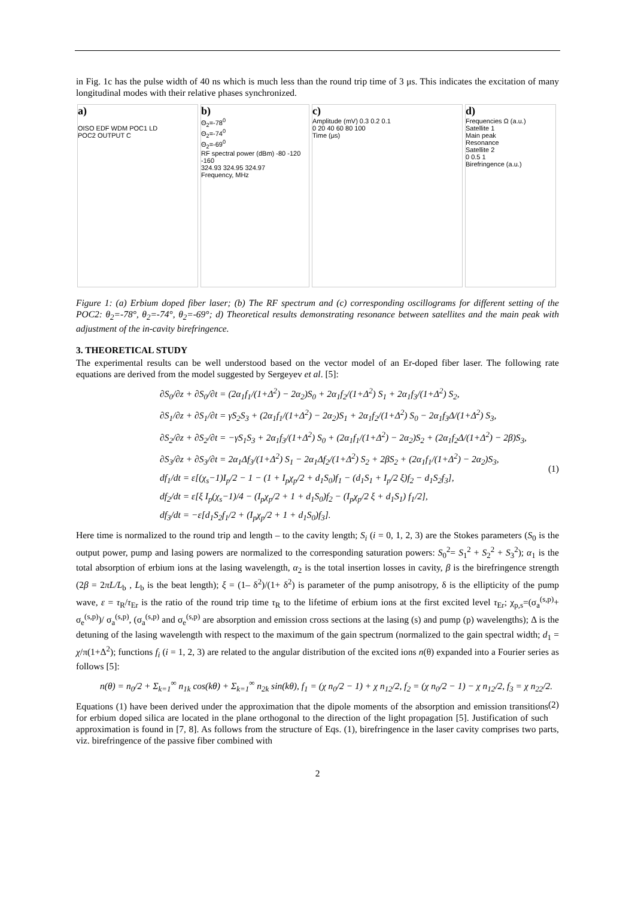in Fig. 1c has the pulse width of 40 ns which is much less than the round trip time of 3 μs. This indicates the excitation of many longitudinal modes with their relative phases synchronized.
a)
OISO EDF WDM POC1 LD
POC2 OUTPUT C
b)
Θ<sub>2</sub>=-78<sup>0</sup>
Θ<sub>2</sub>=-74<sup>0</sup>
Θ<sub>2</sub>=-69<sup>0</sup>
RF spectral power (dBm) -80 -120 -160
324.93 324.95 324.97
Frequency, MHz
c)
Amplitude (mV) 0.3 0.2 0.1
0 20 40 60 80 100
Time (μs)
d)
Frequencies Ω (a.u.)
Satellite 1
Main peak
Resonance
Satellite 2
0 0.5 1
Birefringence (a.u.)
Figure 1: (a) Erbium doped fiber laser; (b) The RF spectrum and (c) corresponding oscillograms for different setting of the POC2: θ<sub>2</sub>=-78°, θ<sub>2</sub>=-74°, θ<sub>2</sub>=-69°; d) Theoretical results demonstrating resonance between satellites and the main peak with adjustment of the in-cavity birefringence.
3. THEORETICAL STUDY
The experimental results can be well understood based on the vector model of an Er-doped fiber laser. The following rate equations are derived from the model suggested by Sergeyev et al. [5]:
∂S<sub>0</sub>/∂z + ∂S<sub>0</sub>/∂t = (2α<sub>1</sub>f<sub>1</sub>/(1+Δ<sup>2</sup>) − 2α<sub>2</sub>)S<sub>0</sub> + 2α<sub>1</sub>f<sub>2</sub>/(1+Δ<sup>2</sup>) S<sub>1</sub> + 2α<sub>1</sub>f<sub>3</sub>/(1+Δ<sup>2</sup>) S<sub>2</sub>,
∂S<sub>1</sub>/∂z + ∂S<sub>1</sub>/∂t = γS<sub>2</sub>S<sub>3</sub> + (2α<sub>1</sub>f<sub>1</sub>/(1+Δ<sup>2</sup>) − 2α<sub>2</sub>)S<sub>1</sub> + 2α<sub>1</sub>f<sub>2</sub>/(1+Δ<sup>2</sup>) S<sub>0</sub> − 2α<sub>1</sub>f<sub>3</sub>Δ/(1+Δ<sup>2</sup>) S<sub>3</sub>,
∂S<sub>2</sub>/∂z + ∂S<sub>2</sub>/∂t = −γS<sub>1</sub>S<sub>3</sub> + 2α<sub>1</sub>f<sub>3</sub>/(1+Δ<sup>2</sup>) S<sub>0</sub> + (2α<sub>1</sub>f<sub>1</sub>/(1+Δ<sup>2</sup>) − 2α<sub>2</sub>)S<sub>2</sub> + (2α<sub>1</sub>f<sub>2</sub>Δ/(1+Δ<sup>2</sup>) − 2β)S<sub>3</sub>,
∂S<sub>3</sub>/∂z + ∂S<sub>3</sub>/∂t = 2α<sub>1</sub>Δf<sub>3</sub>/(1+Δ<sup>2</sup>) S<sub>1</sub> − 2α<sub>1</sub>Δf<sub>2</sub>/(1+Δ<sup>2</sup>) S<sub>2</sub> + 2βS<sub>2</sub> + (2α<sub>1</sub>f<sub>1</sub>/(1+Δ<sup>2</sup>) − 2α<sub>2</sub>)S<sub>3</sub>,
df<sub>1</sub>/dt = ε[(χ<sub>s</sub>−1)I<sub>p</sub>/2 − 1 − (1 + I<sub>p</sub>χ<sub>p</sub>/2 + d<sub>1</sub>S<sub>0</sub>)f<sub>1</sub> − (d<sub>1</sub>S<sub>1</sub> + I<sub>p</sub>/2 ξ)f<sub>2</sub> − d<sub>1</sub>S<sub>2</sub>f<sub>3</sub>],
df<sub>2</sub>/dt = ε[ξ I<sub>p</sub>(χ<sub>s</sub>−1)/4 − (I<sub>p</sub>χ<sub>p</sub>/2 + 1 + d<sub>1</sub>S<sub>0</sub>)f<sub>2</sub> − (I<sub>p</sub>χ<sub>p</sub>/2 ξ + d<sub>1</sub>S<sub>1</sub>) f<sub>1</sub>/2],
df<sub>3</sub>/dt = −ε[d<sub>1</sub>S<sub>2</sub>f<sub>1</sub>/2 + (I<sub>p</sub>χ<sub>p</sub>/2 + 1 + d<sub>1</sub>S<sub>0</sub>)f<sub>3</sub>].
(1)
Here time is normalized to the round trip and length – to the cavity length; S<sub>i</sub> (i = 0, 1, 2, 3) are the Stokes parameters (S<sub>0</sub> is the output power, pump and lasing powers are normalized to the corresponding saturation powers: S<sub>0</sub><sup>2</sup>= S<sub>1</sub><sup>2</sup> + S<sub>2</sub><sup>2</sup> + S<sub>3</sub><sup>2</sup>); α<sub>1</sub> is the total absorption of erbium ions at the lasing wavelength, α<sub>2</sub> is the total insertion losses in cavity, β is the birefringence strength (2β = 2πL/L<sub>b</sub> , L<sub>b</sub> is the beat length); ξ = (1– δ<sup>2</sup>)/(1+ δ<sup>2</sup>) is parameter of the pump anisotropy, δ is the ellipticity of the pump wave, ε = τ<sub>R</sub>/τ<sub>Er</sub> is the ratio of the round trip time τ<sub>R</sub> to the lifetime of erbium ions at the first excited level τ<sub>Er</sub>; χ<sub>p,s</sub>=(σ<sub>a</sub><sup>(s,p)</sup>+ σ<sub>e</sub><sup>(s,p)</sup>)/ σ<sub>a</sub><sup>(s,p)</sup>, (σ<sub>a</sub><sup>(s,p)</sup> and σ<sub>e</sub><sup>(s,p)</sup> are absorption and emission cross sections at the lasing (s) and pump (p) wavelengths); Δ is the detuning of the lasing wavelength with respect to the maximum of the gain spectrum (normalized to the gain spectral width; d<sub>1</sub> = χ/π(1+Δ<sup>2</sup>); functions f<sub>i</sub> (i = 1, 2, 3) are related to the angular distribution of the excited ions n(θ) expanded into a Fourier series as follows [5]:
n(θ) = n<sub>0</sub>/2 + Σ<sub>k=1</sub><sup>∞</sup> n<sub>1k</sub> cos(kθ) + Σ<sub>k=1</sub><sup>∞</sup> n<sub>2k</sub> sin(kθ), f<sub>1</sub> = (χ n<sub>0</sub>/2 − 1) + χ n<sub>12</sub>/2, f<sub>2</sub> = (χ n<sub>0</sub>/2 − 1) − χ n<sub>12</sub>/2, f<sub>3</sub> = χ n<sub>22</sub>/2. (2)
Equations (1) have been derived under the approximation that the dipole moments of the absorption and emission transitions for erbium doped silica are located in the plane orthogonal to the direction of the light propagation [5]. Justification of such approximation is found in [7, 8]. As follows from the structure of Eqs. (1), birefringence in the laser cavity comprises two parts, viz. birefringence of the passive fiber combined with
2